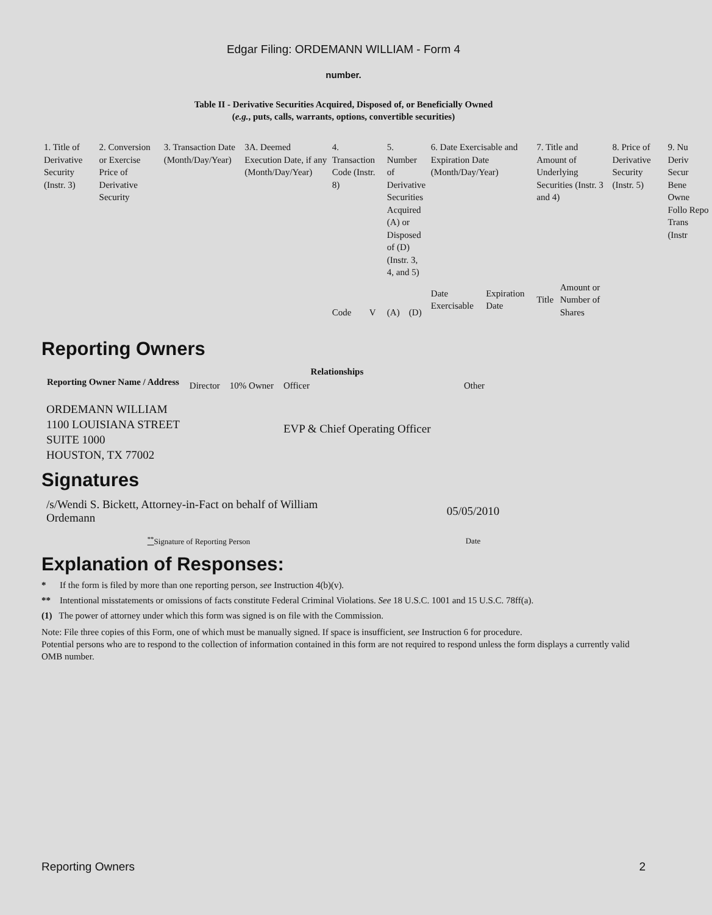Edgar Filing: ORDEMANN WILLIAM - Form 4
number.
Table II - Derivative Securities Acquired, Disposed of, or Beneficially Owned
(e.g., puts, calls, warrants, options, convertible securities)
| 1. Title of Derivative Security (Instr. 3) | 2. Conversion or Exercise Price of Derivative Security | 3. Transaction Date (Month/Day/Year) | 3A. Deemed Execution Date, if any (Month/Day/Year) | 4. Transaction Code (Instr. 8) | | 5. Number of Derivative Securities Acquired (A) or Disposed of (D) (Instr. 3, 4, and 5) | | 6. Date Exercisable and Expiration Date (Month/Day/Year) | | 7. Title and Amount of Underlying Securities (Instr. 3 and 4) | | 8. Price of Derivative Security (Instr. 5) | 9. Nu Deriv Secur Bene Owne Follo Repo Trans (Instr |
| | | | | Code | V | (A) | (D) | Date Exercisable | Expiration Date | Title | Amount or Number of Shares | | |
Reporting Owners
| Reporting Owner Name / Address | Relationships | | | |
| --- | --- | --- | --- | --- |
| | Director | 10% Owner | Officer | Other |
| ORDEMANN WILLIAM 1100 LOUISIANA STREET SUITE 1000 HOUSTON, TX 77002 | | | EVP & Chief Operating Officer | |
Signatures
| /s/Wendi S. Bickett, Attorney-in-Fact on behalf of William Ordemann | 05/05/2010 |
| <sup>**</sup> Signature of Reporting Person | Date |
Explanation of Responses:
* If the form is filed by more than one reporting person, see Instruction 4(b)(v).
** Intentional misstatements or omissions of facts constitute Federal Criminal Violations. See 18 U.S.C. 1001 and 15 U.S.C. 78ff(a).
(1) The power of attorney under which this form was signed is on file with the Commission.
Note: File three copies of this Form, one of which must be manually signed. If space is insufficient, see Instruction 6 for procedure.
Potential persons who are to respond to the collection of information contained in this form are not required to respond unless the form displays a currently valid OMB number.
Reporting Owners 2